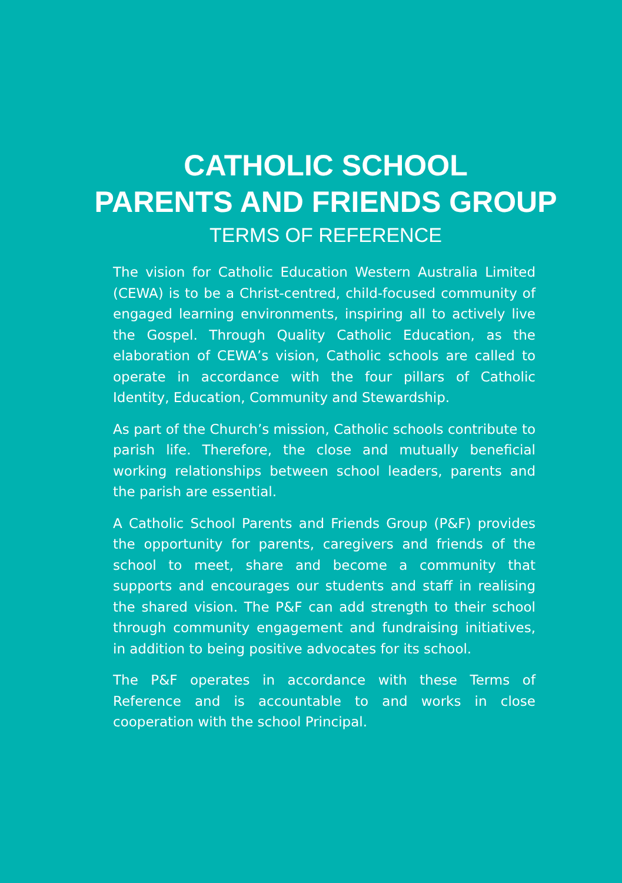CATHOLIC SCHOOL
PARENTS AND FRIENDS GROUP
TERMS OF REFERENCE
The vision for Catholic Education Western Australia Limited (CEWA) is to be a Christ-centred, child-focused community of engaged learning environments, inspiring all to actively live the Gospel. Through Quality Catholic Education, as the elaboration of CEWA’s vision, Catholic schools are called to operate in accordance with the four pillars of Catholic Identity, Education, Community and Stewardship.
As part of the Church’s mission, Catholic schools contribute to parish life. Therefore, the close and mutually beneficial working relationships between school leaders, parents and the parish are essential.
A Catholic School Parents and Friends Group (P&F) provides the opportunity for parents, caregivers and friends of the school to meet, share and become a community that supports and encourages our students and staff in realising the shared vision. The P&F can add strength to their school through community engagement and fundraising initiatives, in addition to being positive advocates for its school.
The P&F operates in accordance with these Terms of Reference and is accountable to and works in close cooperation with the school Principal.